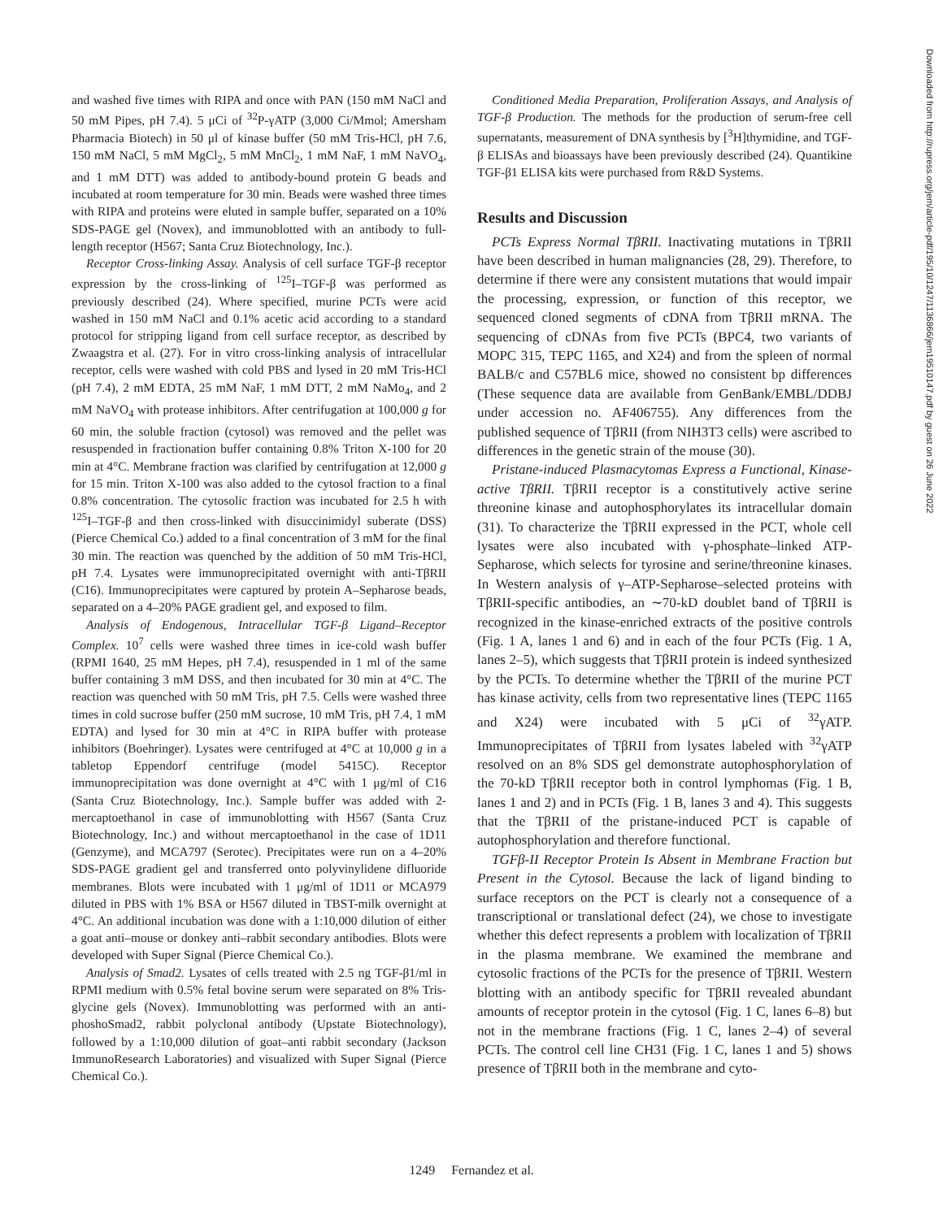and washed five times with RIPA and once with PAN (150 mM NaCl and 50 mM Pipes, pH 7.4). 5 μCi of <sup>32</sup>P-γATP (3,000 Ci/Mmol; Amersham Pharmacia Biotech) in 50 μl of kinase buffer (50 mM Tris-HCl, pH 7.6, 150 mM NaCl, 5 mM MgCl<sub>2</sub>, 5 mM MnCl<sub>2</sub>, 1 mM NaF, 1 mM NaVO<sub>4</sub>, and 1 mM DTT) was added to antibody-bound protein G beads and incubated at room temperature for 30 min. Beads were washed three times with RIPA and proteins were eluted in sample buffer, separated on a 10% SDS-PAGE gel (Novex), and immunoblotted with an antibody to full-length receptor (H567; Santa Cruz Biotechnology, Inc.).
Receptor Cross-linking Assay. Analysis of cell surface TGF-β receptor expression by the cross-linking of <sup>125</sup>I–TGF-β was performed as previously described (24). Where specified, murine PCTs were acid washed in 150 mM NaCl and 0.1% acetic acid according to a standard protocol for stripping ligand from cell surface receptor, as described by Zwaagstra et al. (27). For in vitro cross-linking analysis of intracellular receptor, cells were washed with cold PBS and lysed in 20 mM Tris-HCl (pH 7.4), 2 mM EDTA, 25 mM NaF, 1 mM DTT, 2 mM NaMo<sub>4</sub>, and 2 mM NaVO<sub>4</sub> with protease inhibitors. After centrifugation at 100,000 g for 60 min, the soluble fraction (cytosol) was removed and the pellet was resuspended in fractionation buffer containing 0.8% Triton X-100 for 20 min at 4°C. Membrane fraction was clarified by centrifugation at 12,000 g for 15 min. Triton X-100 was also added to the cytosol fraction to a final 0.8% concentration. The cytosolic fraction was incubated for 2.5 h with <sup>125</sup>I–TGF-β and then cross-linked with disuccinimidyl suberate (DSS) (Pierce Chemical Co.) added to a final concentration of 3 mM for the final 30 min. The reaction was quenched by the addition of 50 mM Tris-HCl, pH 7.4. Lysates were immunoprecipitated overnight with anti-TβRII (C16). Immunoprecipitates were captured by protein A–Sepharose beads, separated on a 4–20% PAGE gradient gel, and exposed to film.
Analysis of Endogenous, Intracellular TGF-β Ligand–Receptor Complex. 10<sup>7</sup> cells were washed three times in ice-cold wash buffer (RPMI 1640, 25 mM Hepes, pH 7.4), resuspended in 1 ml of the same buffer containing 3 mM DSS, and then incubated for 30 min at 4°C. The reaction was quenched with 50 mM Tris, pH 7.5. Cells were washed three times in cold sucrose buffer (250 mM sucrose, 10 mM Tris, pH 7.4, 1 mM EDTA) and lysed for 30 min at 4°C in RIPA buffer with protease inhibitors (Boehringer). Lysates were centrifuged at 4°C at 10,000 g in a tabletop Eppendorf centrifuge (model 5415C). Receptor immunoprecipitation was done overnight at 4°C with 1 μg/ml of C16 (Santa Cruz Biotechnology, Inc.). Sample buffer was added with 2-mercaptoethanol in case of immunoblotting with H567 (Santa Cruz Biotechnology, Inc.) and without mercaptoethanol in the case of 1D11 (Genzyme), and MCA797 (Serotec). Precipitates were run on a 4–20% SDS-PAGE gradient gel and transferred onto polyvinylidene difluoride membranes. Blots were incubated with 1 μg/ml of 1D11 or MCA979 diluted in PBS with 1% BSA or H567 diluted in TBST-milk overnight at 4°C. An additional incubation was done with a 1:10,000 dilution of either a goat anti–mouse or donkey anti–rabbit secondary antibodies. Blots were developed with Super Signal (Pierce Chemical Co.).
Analysis of Smad2. Lysates of cells treated with 2.5 ng TGF-β1/ml in RPMI medium with 0.5% fetal bovine serum were separated on 8% Tris-glycine gels (Novex). Immunoblotting was performed with an anti-phoshoSmad2, rabbit polyclonal antibody (Upstate Biotechnology), followed by a 1:10,000 dilution of goat–anti rabbit secondary (Jackson ImmunoResearch Laboratories) and visualized with Super Signal (Pierce Chemical Co.).
Conditioned Media Preparation, Proliferation Assays, and Analysis of TGF-β Production. The methods for the production of serum-free cell supernatants, measurement of DNA synthesis by [<sup>3</sup>H]thymidine, and TGF-β ELISAs and bioassays have been previously described (24). Quantikine TGF-β1 ELISA kits were purchased from R&D Systems.
Results and Discussion
PCTs Express Normal TβRII. Inactivating mutations in TβRII have been described in human malignancies (28, 29). Therefore, to determine if there were any consistent mutations that would impair the processing, expression, or function of this receptor, we sequenced cloned segments of cDNA from TβRII mRNA. The sequencing of cDNAs from five PCTs (BPC4, two variants of MOPC 315, TEPC 1165, and X24) and from the spleen of normal BALB/c and C57BL6 mice, showed no consistent bp differences (These sequence data are available from GenBank/EMBL/DDBJ under accession no. AF406755). Any differences from the published sequence of TβRII (from NIH3T3 cells) were ascribed to differences in the genetic strain of the mouse (30).
Pristane-induced Plasmacytomas Express a Functional, Kinase-active TβRII. TβRII receptor is a constitutively active serine threonine kinase and autophosphorylates its intracellular domain (31). To characterize the TβRII expressed in the PCT, whole cell lysates were also incubated with γ-phosphate–linked ATP-Sepharose, which selects for tyrosine and serine/threonine kinases. In Western analysis of γ–ATP-Sepharose–selected proteins with TβRII-specific antibodies, an ∼70-kD doublet band of TβRII is recognized in the kinase-enriched extracts of the positive controls (Fig. 1 A, lanes 1 and 6) and in each of the four PCTs (Fig. 1 A, lanes 2–5), which suggests that TβRII protein is indeed synthesized by the PCTs. To determine whether the TβRII of the murine PCT has kinase activity, cells from two representative lines (TEPC 1165 and X24) were incubated with 5 μCi of <sup>32</sup>γATP. Immunoprecipitates of TβRII from lysates labeled with <sup>32</sup>γATP resolved on an 8% SDS gel demonstrate autophosphorylation of the 70-kD TβRII receptor both in control lymphomas (Fig. 1 B, lanes 1 and 2) and in PCTs (Fig. 1 B, lanes 3 and 4). This suggests that the TβRII of the pristane-induced PCT is capable of autophosphorylation and therefore functional.
TGFβ-II Receptor Protein Is Absent in Membrane Fraction but Present in the Cytosol. Because the lack of ligand binding to surface receptors on the PCT is clearly not a consequence of a transcriptional or translational defect (24), we chose to investigate whether this defect represents a problem with localization of TβRII in the plasma membrane. We examined the membrane and cytosolic fractions of the PCTs for the presence of TβRII. Western blotting with an antibody specific for TβRII revealed abundant amounts of receptor protein in the cytosol (Fig. 1 C, lanes 6–8) but not in the membrane fractions (Fig. 1 C, lanes 2–4) of several PCTs. The control cell line CH31 (Fig. 1 C, lanes 1 and 5) shows presence of TβRII both in the membrane and cyto-
1249 Fernandez et al.
Downloaded from http://rupress.org/jem/article-pdf/195/10/1247/1136866/jem19510147.pdf by guest on 26 June 2022